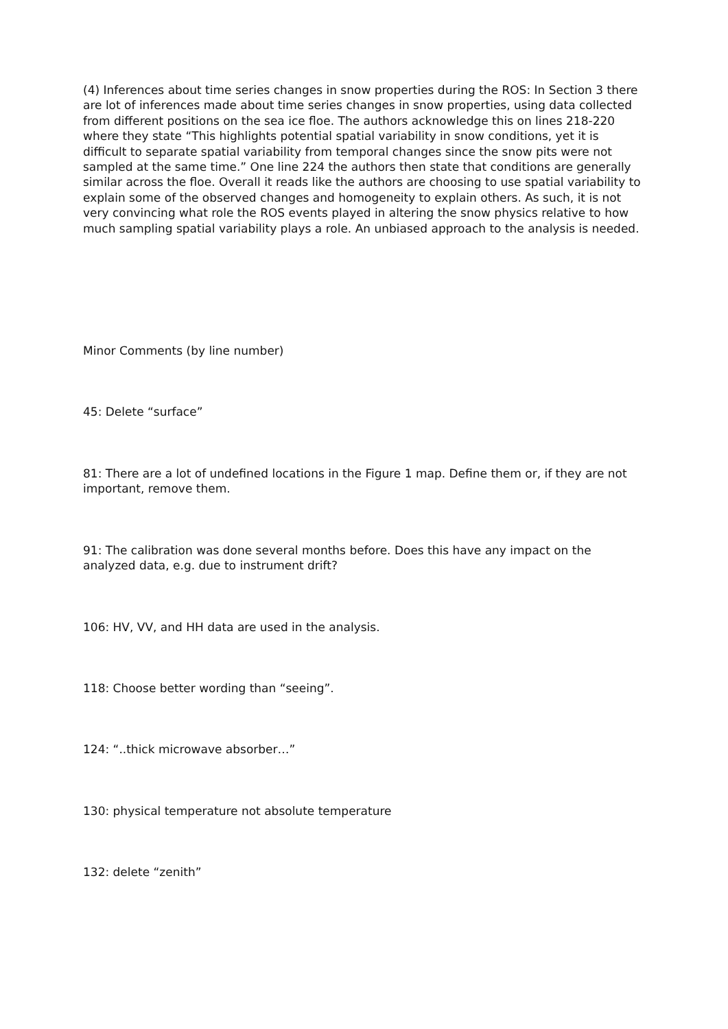(4) Inferences about time series changes in snow properties during the ROS: In Section 3 there are lot of inferences made about time series changes in snow properties, using data collected from different positions on the sea ice floe. The authors acknowledge this on lines 218-220 where they state “This highlights potential spatial variability in snow conditions, yet it is difficult to separate spatial variability from temporal changes since the snow pits were not sampled at the same time.” One line 224 the authors then state that conditions are generally similar across the floe. Overall it reads like the authors are choosing to use spatial variability to explain some of the observed changes and homogeneity to explain others. As such, it is not very convincing what role the ROS events played in altering the snow physics relative to how much sampling spatial variability plays a role. An unbiased approach to the analysis is needed.
Minor Comments (by line number)
45: Delete “surface”
81: There are a lot of undefined locations in the Figure 1 map. Define them or, if they are not important, remove them.
91: The calibration was done several months before. Does this have any impact on the analyzed data, e.g. due to instrument drift?
106: HV, VV, and HH data are used in the analysis.
118: Choose better wording than “seeing”.
124: “..thick microwave absorber…”
130: physical temperature not absolute temperature
132: delete “zenith”